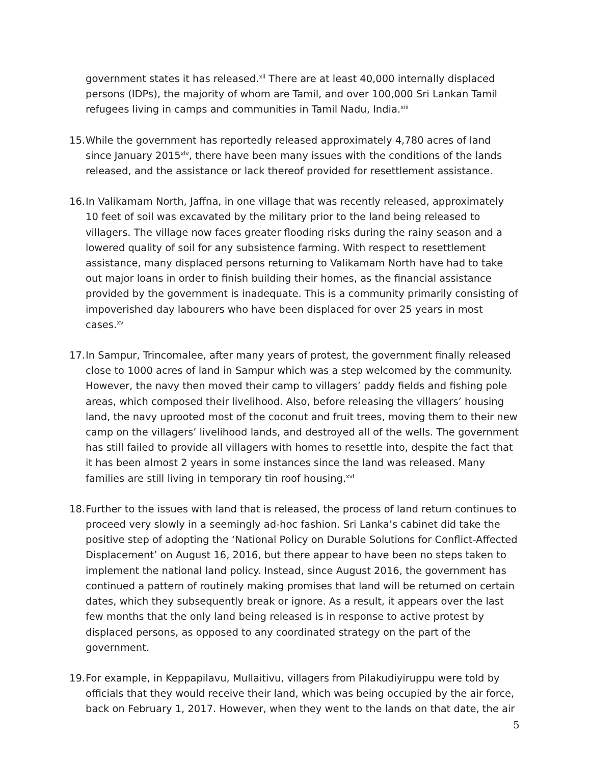government states it has released.<sup>xii</sup> There are at least 40,000 internally displaced persons (IDPs), the majority of whom are Tamil, and over 100,000 Sri Lankan Tamil refugees living in camps and communities in Tamil Nadu, India.<sup>xiii</sup>
15.
While the government has reportedly released approximately 4,780 acres of land since January 2015<sup>xiv</sup>, there have been many issues with the conditions of the lands released, and the assistance or lack thereof provided for resettlement assistance.
16.
In Valikamam North, Jaffna, in one village that was recently released, approximately 10 feet of soil was excavated by the military prior to the land being released to villagers. The village now faces greater flooding risks during the rainy season and a lowered quality of soil for any subsistence farming. With respect to resettlement assistance, many displaced persons returning to Valikamam North have had to take out major loans in order to finish building their homes, as the financial assistance provided by the government is inadequate. This is a community primarily consisting of impoverished day labourers who have been displaced for over 25 years in most cases.<sup>xv</sup>
17.
In Sampur, Trincomalee, after many years of protest, the government finally released close to 1000 acres of land in Sampur which was a step welcomed by the community. However, the navy then moved their camp to villagers’ paddy fields and fishing pole areas, which composed their livelihood. Also, before releasing the villagers’ housing land, the navy uprooted most of the coconut and fruit trees, moving them to their new camp on the villagers’ livelihood lands, and destroyed all of the wells. The government has still failed to provide all villagers with homes to resettle into, despite the fact that it has been almost 2 years in some instances since the land was released. Many families are still living in temporary tin roof housing.<sup>xvi</sup>
18.
Further to the issues with land that is released, the process of land return continues to proceed very slowly in a seemingly ad-hoc fashion. Sri Lanka’s cabinet did take the positive step of adopting the ‘National Policy on Durable Solutions for Conflict-Affected Displacement’ on August 16, 2016, but there appear to have been no steps taken to implement the national land policy. Instead, since August 2016, the government has continued a pattern of routinely making promises that land will be returned on certain dates, which they subsequently break or ignore. As a result, it appears over the last few months that the only land being released is in response to active protest by displaced persons, as opposed to any coordinated strategy on the part of the government.
19.
For example, in Keppapilavu, Mullaitivu, villagers from Pilakudiyiruppu were told by officials that they would receive their land, which was being occupied by the air force, back on February 1, 2017. However, when they went to the lands on that date, the air
5